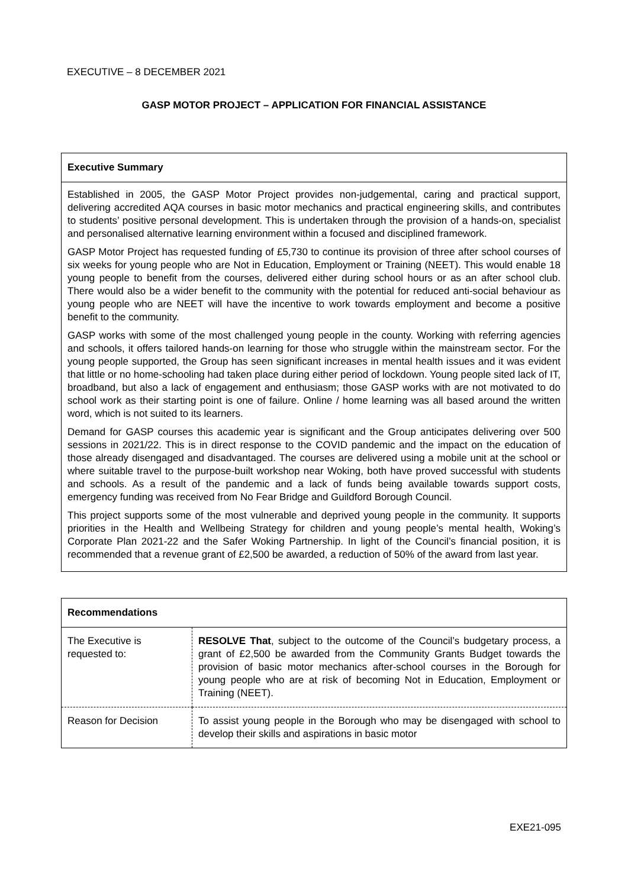EXECUTIVE – 8 DECEMBER 2021
GASP MOTOR PROJECT – APPLICATION FOR FINANCIAL ASSISTANCE
Executive Summary
Established in 2005, the GASP Motor Project provides non-judgemental, caring and practical support, delivering accredited AQA courses in basic motor mechanics and practical engineering skills, and contributes to students’ positive personal development. This is undertaken through the provision of a hands-on, specialist and personalised alternative learning environment within a focused and disciplined framework.
GASP Motor Project has requested funding of £5,730 to continue its provision of three after school courses of six weeks for young people who are Not in Education, Employment or Training (NEET). This would enable 18 young people to benefit from the courses, delivered either during school hours or as an after school club. There would also be a wider benefit to the community with the potential for reduced anti-social behaviour as young people who are NEET will have the incentive to work towards employment and become a positive benefit to the community.
GASP works with some of the most challenged young people in the county. Working with referring agencies and schools, it offers tailored hands-on learning for those who struggle within the mainstream sector. For the young people supported, the Group has seen significant increases in mental health issues and it was evident that little or no home-schooling had taken place during either period of lockdown. Young people sited lack of IT, broadband, but also a lack of engagement and enthusiasm; those GASP works with are not motivated to do school work as their starting point is one of failure. Online / home learning was all based around the written word, which is not suited to its learners.
Demand for GASP courses this academic year is significant and the Group anticipates delivering over 500 sessions in 2021/22. This is in direct response to the COVID pandemic and the impact on the education of those already disengaged and disadvantaged. The courses are delivered using a mobile unit at the school or where suitable travel to the purpose-built workshop near Woking, both have proved successful with students and schools. As a result of the pandemic and a lack of funds being available towards support costs, emergency funding was received from No Fear Bridge and Guildford Borough Council.
This project supports some of the most vulnerable and deprived young people in the community. It supports priorities in the Health and Wellbeing Strategy for children and young people’s mental health, Woking’s Corporate Plan 2021-22 and the Safer Woking Partnership. In light of the Council’s financial position, it is recommended that a revenue grant of £2,500 be awarded, a reduction of 50% of the award from last year.
| Recommendations | |
| --- | --- |
| The Executive is requested to: | RESOLVE That , subject to the outcome of the Council’s budgetary process, a grant of £2,500 be awarded from the Community Grants Budget towards the provision of basic motor mechanics after-school courses in the Borough for young people who are at risk of becoming Not in Education, Employment or Training (NEET). |
| Reason for Decision | To assist young people in the Borough who may be disengaged with school to develop their skills and aspirations in basic motor |
EXE21-095